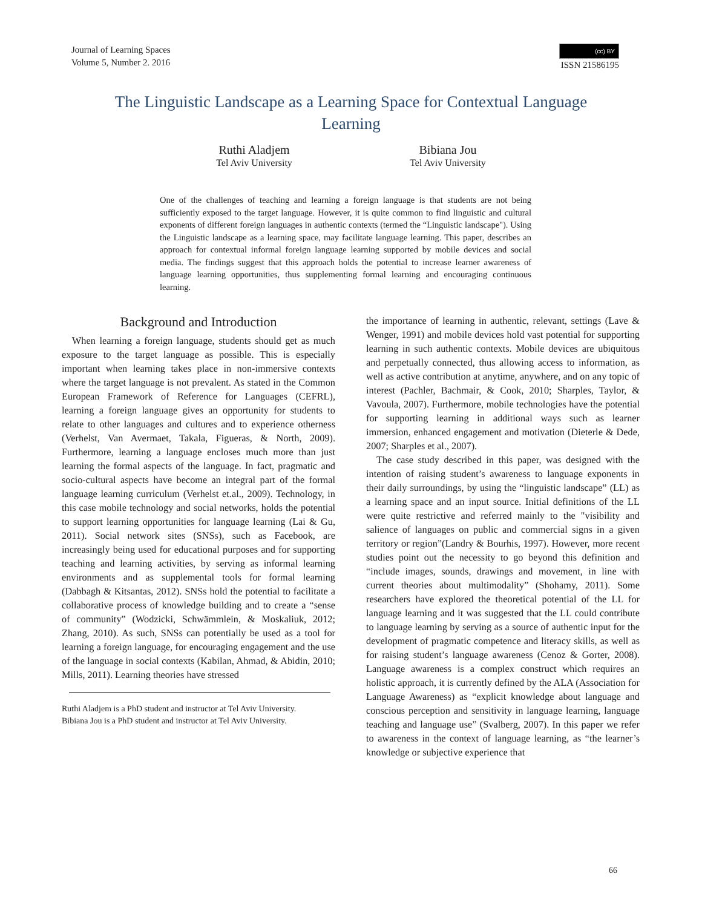Journal of Learning Spaces
Volume 5, Number 2. 2016
(cc) BY
ISSN 21586195
The Linguistic Landscape as a Learning Space for Contextual Language Learning
Ruthi Aladjem
Tel Aviv University
Bibiana Jou
Tel Aviv University
One of the challenges of teaching and learning a foreign language is that students are not being sufficiently exposed to the target language. However, it is quite common to find linguistic and cultural exponents of different foreign languages in authentic contexts (termed the “Linguistic landscape"). Using the Linguistic landscape as a learning space, may facilitate language learning. This paper, describes an approach for contextual informal foreign language learning supported by mobile devices and social media. The findings suggest that this approach holds the potential to increase learner awareness of language learning opportunities, thus supplementing formal learning and encouraging continuous learning.
Background and Introduction
When learning a foreign language, students should get as much exposure to the target language as possible. This is especially important when learning takes place in non-immersive contexts where the target language is not prevalent. As stated in the Common European Framework of Reference for Languages (CEFRL), learning a foreign language gives an opportunity for students to relate to other languages and cultures and to experience otherness (Verhelst, Van Avermaet, Takala, Figueras, & North, 2009). Furthermore, learning a language encloses much more than just learning the formal aspects of the language. In fact, pragmatic and socio-cultural aspects have become an integral part of the formal language learning curriculum (Verhelst et.al., 2009). Technology, in this case mobile technology and social networks, holds the potential to support learning opportunities for language learning (Lai & Gu, 2011). Social network sites (SNSs), such as Facebook, are increasingly being used for educational purposes and for supporting teaching and learning activities, by serving as informal learning environments and as supplemental tools for formal learning (Dabbagh & Kitsantas, 2012). SNSs hold the potential to facilitate a collaborative process of knowledge building and to create a “sense of community” (Wodzicki, Schwämmlein, & Moskaliuk, 2012; Zhang, 2010). As such, SNSs can potentially be used as a tool for learning a foreign language, for encouraging engagement and the use of the language in social contexts (Kabilan, Ahmad, & Abidin, 2010; Mills, 2011). Learning theories have stressed
Ruthi Aladjem is a PhD student and instructor at Tel Aviv University.
Bibiana Jou is a PhD student and instructor at Tel Aviv University.
the importance of learning in authentic, relevant, settings (Lave & Wenger, 1991) and mobile devices hold vast potential for supporting learning in such authentic contexts. Mobile devices are ubiquitous and perpetually connected, thus allowing access to information, as well as active contribution at anytime, anywhere, and on any topic of interest (Pachler, Bachmair, & Cook, 2010; Sharples, Taylor, & Vavoula, 2007). Furthermore, mobile technologies have the potential for supporting learning in additional ways such as learner immersion, enhanced engagement and motivation (Dieterle & Dede, 2007; Sharples et al., 2007).
The case study described in this paper, was designed with the intention of raising student’s awareness to language exponents in their daily surroundings, by using the “linguistic landscape” (LL) as a learning space and an input source. Initial definitions of the LL were quite restrictive and referred mainly to the "visibility and salience of languages on public and commercial signs in a given territory or region”(Landry & Bourhis, 1997). However, more recent studies point out the necessity to go beyond this definition and “include images, sounds, drawings and movement, in line with current theories about multimodality” (Shohamy, 2011). Some researchers have explored the theoretical potential of the LL for language learning and it was suggested that the LL could contribute to language learning by serving as a source of authentic input for the development of pragmatic competence and literacy skills, as well as for raising student’s language awareness (Cenoz & Gorter, 2008). Language awareness is a complex construct which requires an holistic approach, it is currently defined by the ALA (Association for Language Awareness) as “explicit knowledge about language and conscious perception and sensitivity in language learning, language teaching and language use” (Svalberg, 2007). In this paper we refer to awareness in the context of language learning, as “the learner’s knowledge or subjective experience that
66